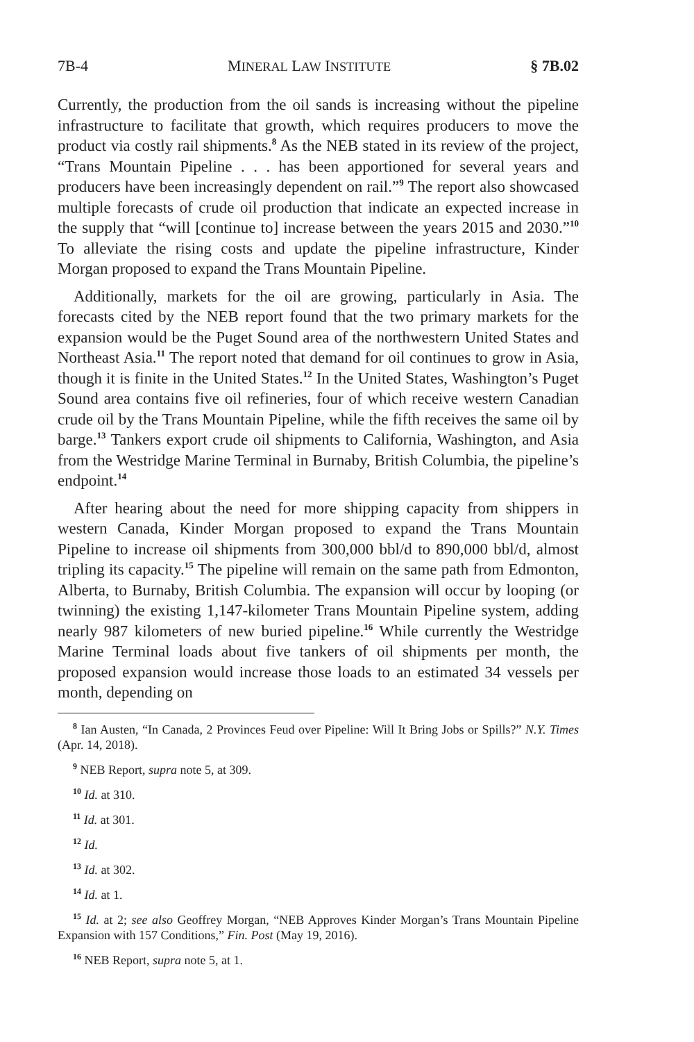7B-4 MINERAL LAW INSTITUTE § 7B.02
Currently, the production from the oil sands is increasing without the pipeline infrastructure to facilitate that growth, which requires producers to move the product via costly rail shipments.<sup>8</sup> As the NEB stated in its review of the project, “Trans Mountain Pipeline . . . has been apportioned for several years and producers have been increasingly dependent on rail.”<sup>9</sup> The report also showcased multiple forecasts of crude oil production that indicate an expected increase in the supply that “will [continue to] increase between the years 2015 and 2030.”<sup>10</sup> To alleviate the rising costs and update the pipeline infrastructure, Kinder Morgan proposed to expand the Trans Mountain Pipeline.
Additionally, markets for the oil are growing, particularly in Asia. The forecasts cited by the NEB report found that the two primary markets for the expansion would be the Puget Sound area of the northwestern United States and Northeast Asia.<sup>11</sup> The report noted that demand for oil continues to grow in Asia, though it is finite in the United States.<sup>12</sup> In the United States, Washington’s Puget Sound area contains five oil refineries, four of which receive western Canadian crude oil by the Trans Mountain Pipeline, while the fifth receives the same oil by barge.<sup>13</sup> Tankers export crude oil shipments to California, Washington, and Asia from the Westridge Marine Terminal in Burnaby, British Columbia, the pipeline’s endpoint.<sup>14</sup>
After hearing about the need for more shipping capacity from shippers in western Canada, Kinder Morgan proposed to expand the Trans Mountain Pipeline to increase oil shipments from 300,000 bbl/d to 890,000 bbl/d, almost tripling its capacity.<sup>15</sup> The pipeline will remain on the same path from Edmonton, Alberta, to Burnaby, British Columbia. The expansion will occur by looping (or twinning) the existing 1,147-kilometer Trans Mountain Pipeline system, adding nearly 987 kilometers of new buried pipeline.<sup>16</sup> While currently the Westridge Marine Terminal loads about five tankers of oil shipments per month, the proposed expansion would increase those loads to an estimated 34 vessels per month, depending on
<sup>8</sup> Ian Austen, “In Canada, 2 Provinces Feud over Pipeline: Will It Bring Jobs or Spills?” N.Y. Times (Apr. 14, 2018).
<sup>9</sup> NEB Report, supra note 5, at 309.
<sup>10</sup> Id. at 310.
<sup>11</sup> Id. at 301.
<sup>12</sup> Id.
<sup>13</sup> Id. at 302.
<sup>14</sup> Id. at 1.
<sup>15</sup> Id. at 2; see also Geoffrey Morgan, “NEB Approves Kinder Morgan’s Trans Mountain Pipeline Expansion with 157 Conditions,” Fin. Post (May 19, 2016).
<sup>16</sup> NEB Report, supra note 5, at 1.